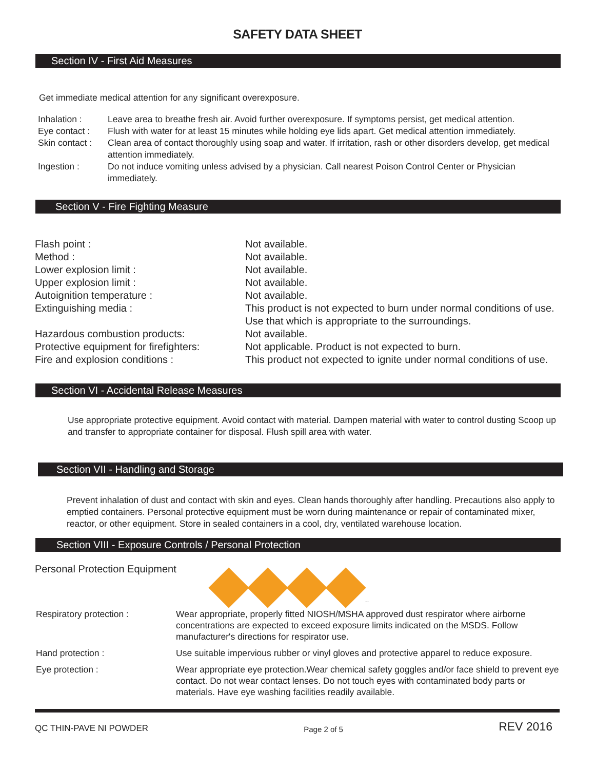SAFETY DATA SHEET
Section IV - First Aid Measures
Get immediate medical attention for any significant overexposure.
| Inhalation : | Leave area to breathe fresh air. Avoid further overexposure. If symptoms persist, get medical attention. |
| Eye contact : | Flush with water for at least 15 minutes while holding eye lids apart. Get medical attention immediately. |
| Skin contact : | Clean area of contact thoroughly using soap and water. If irritation, rash or other disorders develop, get medical attention immediately. |
| Ingestion : | Do not induce vomiting unless advised by a physician. Call nearest Poison Control Center or Physician immediately. |
Section V - Fire Fighting Measure
| Flash point : | Not available. |
| Method : | Not available. |
| Lower explosion limit : | Not available. |
| Upper explosion limit : | Not available. |
| Autoignition temperature : | Not available. |
| Extinguishing media : | This product is not expected to burn under normal conditions of use. Use that which is appropriate to the surroundings. |
| Hazardous combustion products: | Not available. |
| Protective equipment for firefighters: | Not applicable. Product is not expected to burn. |
| Fire and explosion conditions : | This product not expected to ignite under normal conditions of use. |
Section VI - Accidental Release Measures
Use appropriate protective equipment. Avoid contact with material. Dampen material with water to control dusting Scoop up and transfer to appropriate container for disposal. Flush spill area with water.
Section VII - Handling and Storage
Prevent inhalation of dust and contact with skin and eyes. Clean hands thoroughly after handling. Precautions also apply to emptied containers. Personal protective equipment must be worn during maintenance or repair of contaminated mixer, reactor, or other equipment. Store in sealed containers in a cool, dry, ventilated warehouse location.
Section VIII - Exposure Controls / Personal Protection
Personal Protection Equipment
SAFETY FIRST
| Respiratory protection : | Wear appropriate, properly fitted NIOSH/MSHA approved dust respirator where airborne concentrations are expected to exceed exposure limits indicated on the MSDS. Follow manufacturer's directions for respirator use. |
| Hand protection : | Use suitable impervious rubber or vinyl gloves and protective apparel to reduce exposure. |
| Eye protection : | Wear appropriate eye protection.Wear chemical safety goggles and/or face shield to prevent eye contact. Do not wear contact lenses. Do not touch eyes with contaminated body parts or materials. Have eye washing facilities readily available. |
QC THIN-PAVE NI POWDER Page 2 of 5 REV 2016